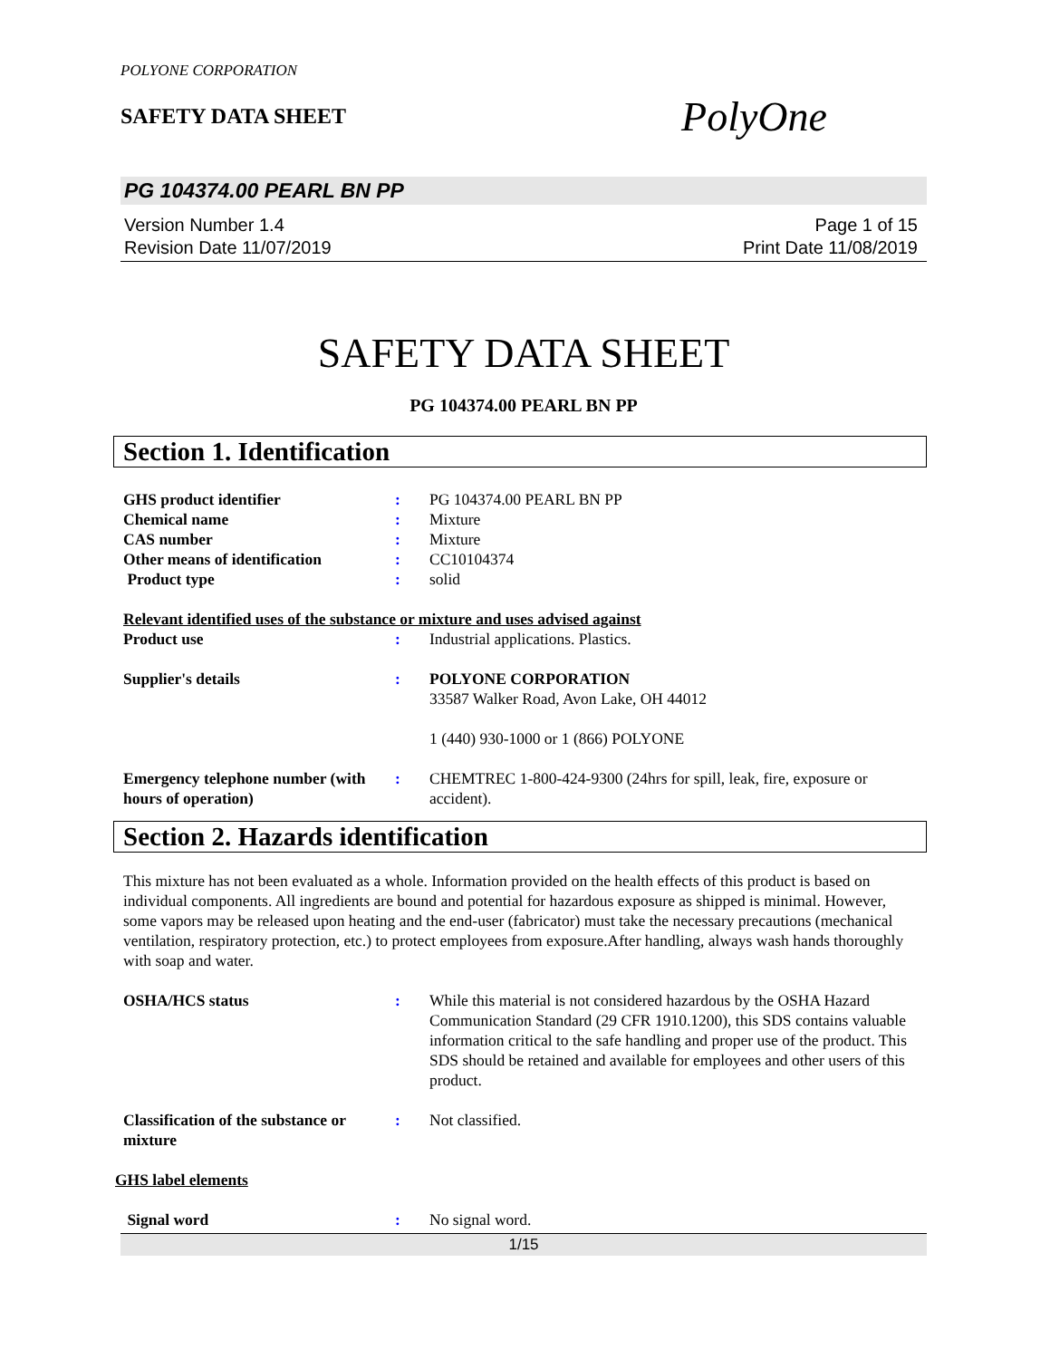POLYONE CORPORATION
SAFETY DATA SHEET
PolyOne
PG 104374.00 PEARL BN PP
Version Number 1.4
Revision Date 11/07/2019
Page 1 of 15
Print Date 11/08/2019
SAFETY DATA SHEET
PG 104374.00 PEARL BN PP
Section 1. Identification
GHS product identifier : PG 104374.00 PEARL BN PP
Chemical name : Mixture
CAS number : Mixture
Other means of identification
: CC10104374
Product type : solid
Relevant identified uses of the substance or mixture and uses advised against
Product use : Industrial applications. Plastics.
Supplier's details : POLYONE CORPORATION
33587 Walker Road, Avon Lake, OH 44012
1 (440) 930-1000 or 1 (866) POLYONE
Emergency telephone number (with hours of operation)
: CHEMTREC 1-800-424-9300 (24hrs for spill, leak, fire, exposure or accident).
Section 2. Hazards identification
This mixture has not been evaluated as a whole. Information provided on the health effects of this product is based on individual components. All ingredients are bound and potential for hazardous exposure as shipped is minimal. However, some vapors may be released upon heating and the end-user (fabricator) must take the necessary precautions (mechanical ventilation, respiratory protection, etc.) to protect employees from exposure.After handling, always wash hands thoroughly with soap and water.
OSHA/HCS status : While this material is not considered hazardous by the OSHA Hazard Communication Standard (29 CFR 1910.1200), this SDS contains valuable information critical to the safe handling and proper use of the product. This SDS should be retained and available for employees and other users of this product.
Classification of the substance or mixture
: Not classified.
GHS label elements
Signal word : No signal word.
1/15